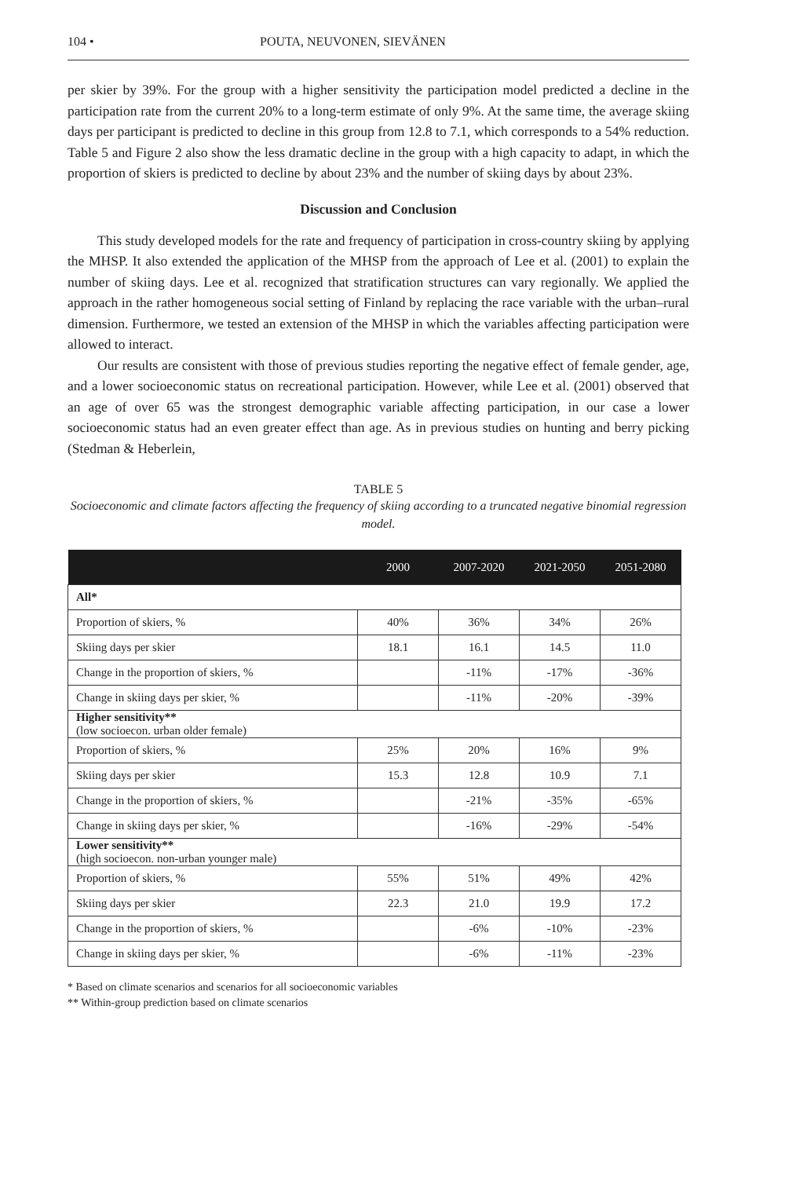104 • POUTA, NEUVONEN, SIEVÄNEN
per skier by 39%. For the group with a higher sensitivity the participation model predicted a decline in the participation rate from the current 20% to a long-term estimate of only 9%. At the same time, the average skiing days per participant is predicted to decline in this group from 12.8 to 7.1, which corresponds to a 54% reduction. Table 5 and Figure 2 also show the less dramatic decline in the group with a high capacity to adapt, in which the proportion of skiers is predicted to decline by about 23% and the number of skiing days by about 23%.
Discussion and Conclusion
This study developed models for the rate and frequency of participation in cross-country skiing by applying the MHSP. It also extended the application of the MHSP from the approach of Lee et al. (2001) to explain the number of skiing days. Lee et al. recognized that stratification structures can vary regionally. We applied the approach in the rather homogeneous social setting of Finland by replacing the race variable with the urban–rural dimension. Furthermore, we tested an extension of the MHSP in which the variables affecting participation were allowed to interact.
Our results are consistent with those of previous studies reporting the negative effect of female gender, age, and a lower socioeconomic status on recreational participation. However, while Lee et al. (2001) observed that an age of over 65 was the strongest demographic variable affecting participation, in our case a lower socioeconomic status had an even greater effect than age. As in previous studies on hunting and berry picking (Stedman & Heberlein,
TABLE 5
Socioeconomic and climate factors affecting the frequency of skiing according to a truncated negative binomial regression model.
| | 2000 | 2007-2020 | 2021-2050 | 2051-2080 |
| --- | --- | --- | --- | --- |
| All* | | | | |
| Proportion of skiers, % | 40% | 36% | 34% | 26% |
| Skiing days per skier | 18.1 | 16.1 | 14.5 | 11.0 |
| Change in the proportion of skiers, % | | -11% | -17% | -36% |
| Change in skiing days per skier, % | | -11% | -20% | -39% |
| Higher sensitivity** (low socioecon. urban older female) | | | | |
| Proportion of skiers, % | 25% | 20% | 16% | 9% |
| Skiing days per skier | 15.3 | 12.8 | 10.9 | 7.1 |
| Change in the proportion of skiers, % | | -21% | -35% | -65% |
| Change in skiing days per skier, % | | -16% | -29% | -54% |
| Lower sensitivity** (high socioecon. non-urban younger male) | | | | |
| Proportion of skiers, % | 55% | 51% | 49% | 42% |
| Skiing days per skier | 22.3 | 21.0 | 19.9 | 17.2 |
| Change in the proportion of skiers, % | | -6% | -10% | -23% |
| Change in skiing days per skier, % | | -6% | -11% | -23% |
* Based on climate scenarios and scenarios for all socioeconomic variables
** Within-group prediction based on climate scenarios